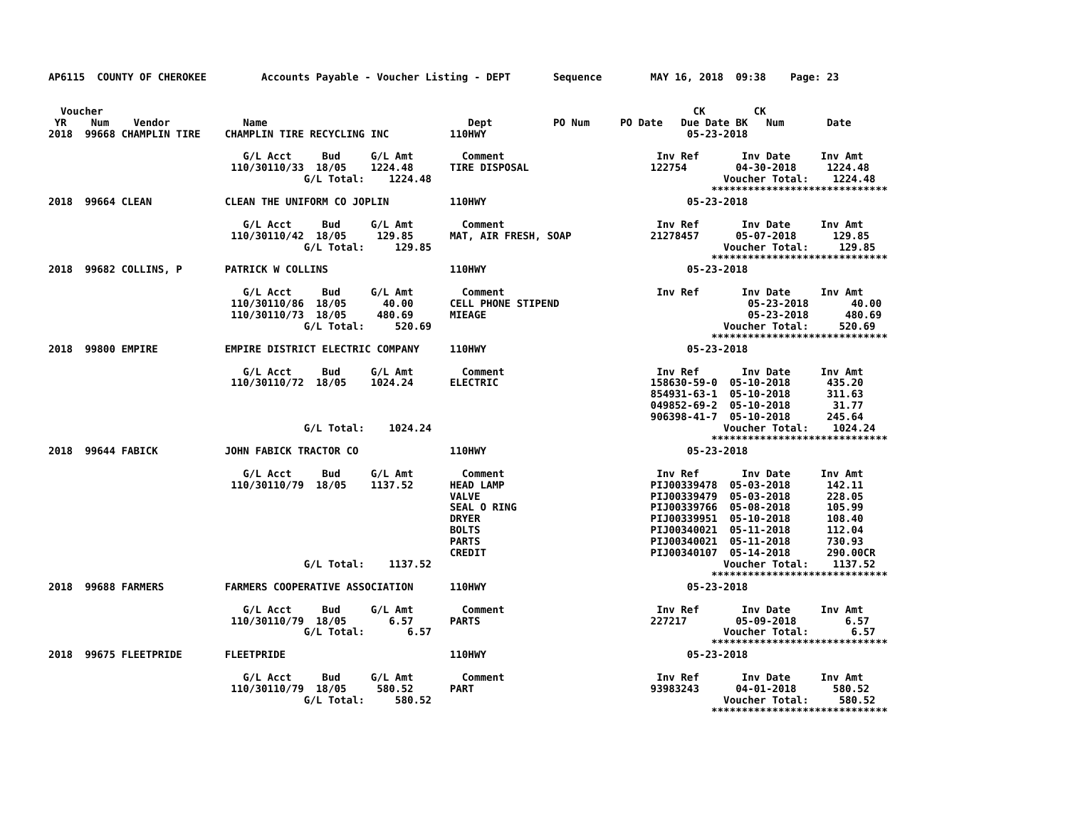AP6115  COUNTY OF CHEROKEE         Accounts Payable - Voucher Listing - DEPT       Sequence        MAY 16, 2018  09:38    Page: 23


  Voucher                                                                                                 CK        CK
 YR    Num    Vendor            Name                                 Dept          PO Num     PO Date   Due Date BK   Num       Date
2018  99668 CHAMPLIN TIRE    CHAMPLIN TIRE RECYCLING INC          110HWY                                 05-23-2018

                                G/L Acct     Bud     G/L Amt        Comment                         Inv Ref       Inv Date     Inv Amt
                              110/30110/33  18/05    1224.48      TIRE DISPOSAL                    122754        04-30-2018     1224.48
                                          G/L Total:    1224.48                                                Voucher Total:    1224.48
                                                                                                             *****************************
2018  99664 CLEAN            CLEAN THE UNIFORM CO JOPLIN          110HWY                                 05-23-2018

                                G/L Acct     Bud     G/L Amt        Comment                         Inv Ref       Inv Date     Inv Amt
                              110/30110/42  18/05     129.85      MAT, AIR FRESH, SOAP             21278457      05-07-2018      129.85
                                          G/L Total:     129.85                                                Voucher Total:     129.85
                                                                                                             *****************************
2018  99682 COLLINS, P       PATRICK W COLLINS                    110HWY                                 05-23-2018

                                G/L Acct     Bud     G/L Amt        Comment                         Inv Ref       Inv Date     Inv Amt
                              110/30110/86  18/05      40.00      CELL PHONE STIPEND                               05-23-2018       40.00
                              110/30110/73  18/05     480.69      MIEAGE                                           05-23-2018      480.69
                                          G/L Total:     520.69                                                Voucher Total:     520.69
                                                                                                             *****************************
2018  99800 EMPIRE           EMPIRE DISTRICT ELECTRIC COMPANY     110HWY                                 05-23-2018

                                G/L Acct     Bud     G/L Amt        Comment                         Inv Ref       Inv Date     Inv Amt
                              110/30110/72  18/05    1024.24      ELECTRIC                         158630-59-0  05-10-2018      435.20
                                                                                                   854931-63-1  05-10-2018      311.63
                                                                                                   049852-69-2  05-10-2018       31.77
                                                                                                   906398-41-7  05-10-2018      245.64
                                          G/L Total:    1024.24                                                Voucher Total:    1024.24
                                                                                                             *****************************
2018  99644 FABICK           JOHN FABICK TRACTOR CO               110HWY                                 05-23-2018

                                G/L Acct     Bud     G/L Amt        Comment                         Inv Ref       Inv Date     Inv Amt
                              110/30110/79  18/05    1137.52      HEAD LAMP                        PIJ00339478  05-03-2018      142.11
                                                                  VALVE                            PIJ00339479  05-03-2018      228.05
                                                                  SEAL O RING                      PIJ00339766  05-08-2018      105.99
                                                                  DRYER                            PIJ00339951  05-10-2018      108.40
                                                                  BOLTS                            PIJ00340021  05-11-2018      112.04
                                                                  PARTS                            PIJ00340021  05-11-2018      730.93
                                                                  CREDIT                           PIJ00340107  05-14-2018      290.00CR
                                          G/L Total:    1137.52                                                Voucher Total:    1137.52
                                                                                                             *****************************
2018  99688 FARMERS          FARMERS COOPERATIVE ASSOCIATION      110HWY                                 05-23-2018

                                G/L Acct     Bud     G/L Amt        Comment                         Inv Ref       Inv Date     Inv Amt
                              110/30110/79  18/05       6.57      PARTS                            227217        05-09-2018        6.57
                                          G/L Total:       6.57                                                Voucher Total:       6.57
                                                                                                             *****************************
2018  99675 FLEETPRIDE       FLEETPRIDE                           110HWY                                 05-23-2018

                                G/L Acct     Bud     G/L Amt        Comment                         Inv Ref       Inv Date     Inv Amt
                              110/30110/79  18/05     580.52      PART                             93983243      04-01-2018      580.52
                                          G/L Total:     580.52                                                Voucher Total:     580.52
                                                                                                             *****************************